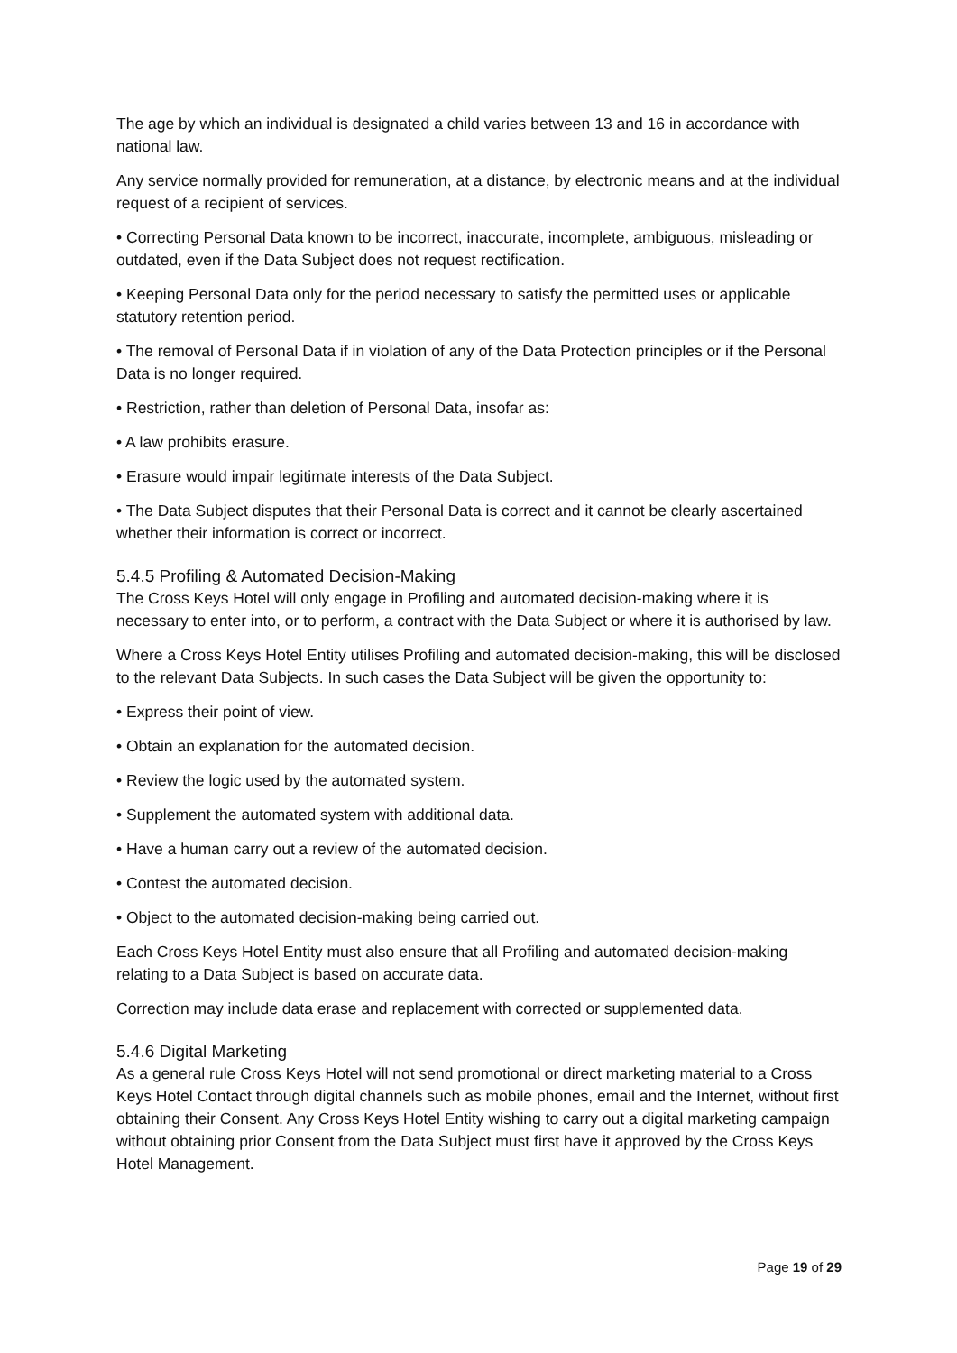The age by which an individual is designated a child varies between 13 and 16 in accordance with national law.
Any service normally provided for remuneration, at a distance, by electronic means and at the individual request of a recipient of services.
• Correcting Personal Data known to be incorrect, inaccurate, incomplete, ambiguous, misleading or outdated, even if the Data Subject does not request rectification.
• Keeping Personal Data only for the period necessary to satisfy the permitted uses or applicable statutory retention period.
• The removal of Personal Data if in violation of any of the Data Protection principles or if the Personal Data is no longer required.
• Restriction, rather than deletion of Personal Data, insofar as:
• A law prohibits erasure.
• Erasure would impair legitimate interests of the Data Subject.
• The Data Subject disputes that their Personal Data is correct and it cannot be clearly ascertained whether their information is correct or incorrect.
5.4.5 Profiling & Automated Decision-Making
The Cross Keys Hotel will only engage in Profiling and automated decision-making where it is necessary to enter into, or to perform, a contract with the Data Subject or where it is authorised by law.
Where a Cross Keys Hotel Entity utilises Profiling and automated decision-making, this will be disclosed to the relevant Data Subjects. In such cases the Data Subject will be given the opportunity to:
• Express their point of view.
• Obtain an explanation for the automated decision.
• Review the logic used by the automated system.
• Supplement the automated system with additional data.
• Have a human carry out a review of the automated decision.
• Contest the automated decision.
• Object to the automated decision-making being carried out.
Each Cross Keys Hotel Entity must also ensure that all Profiling and automated decision-making relating to a Data Subject is based on accurate data.
Correction may include data erase and replacement with corrected or supplemented data.
5.4.6 Digital Marketing
As a general rule Cross Keys Hotel will not send promotional or direct marketing material to a Cross Keys Hotel Contact through digital channels such as mobile phones, email and the Internet, without first obtaining their Consent. Any Cross Keys Hotel Entity wishing to carry out a digital marketing campaign without obtaining prior Consent from the Data Subject must first have it approved by the Cross Keys Hotel Management.
Page 19 of 29